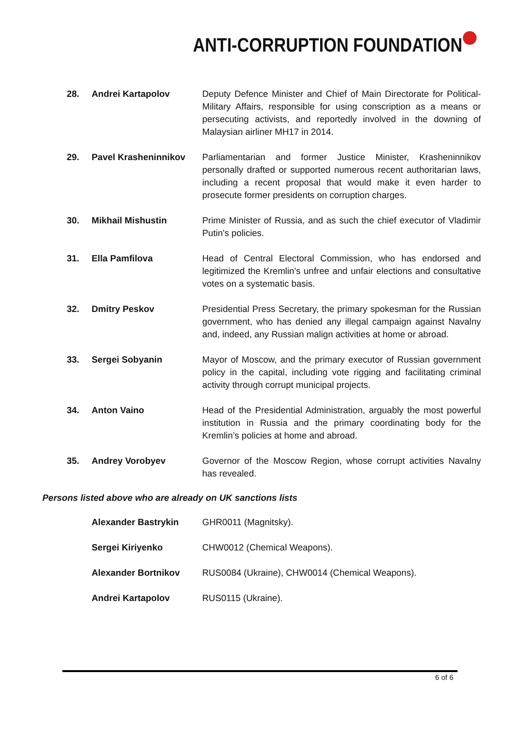ANTI-CORRUPTION FOUNDATION
| 28. | Andrei Kartapolov | Deputy Defence Minister and Chief of Main Directorate for Political-Military Affairs, responsible for using conscription as a means or persecuting activists, and reportedly involved in the downing of Malaysian airliner MH17 in 2014. |
| 29. | Pavel Krasheninnikov | Parliamentarian and former Justice Minister, Krasheninnikov personally drafted or supported numerous recent authoritarian laws, including a recent proposal that would make it even harder to prosecute former presidents on corruption charges. |
| 30. | Mikhail Mishustin | Prime Minister of Russia, and as such the chief executor of Vladimir Putin's policies. |
| 31. | Ella Pamfilova | Head of Central Electoral Commission, who has endorsed and legitimized the Kremlin’s unfree and unfair elections and consultative votes on a systematic basis. |
| 32. | Dmitry Peskov | Presidential Press Secretary, the primary spokesman for the Russian government, who has denied any illegal campaign against Navalny and, indeed, any Russian malign activities at home or abroad. |
| 33. | Sergei Sobyanin | Mayor of Moscow, and the primary executor of Russian government policy in the capital, including vote rigging and facilitating criminal activity through corrupt municipal projects. |
| 34. | Anton Vaino | Head of the Presidential Administration, arguably the most powerful institution in Russia and the primary coordinating body for the Kremlin’s policies at home and abroad. |
| 35. | Andrey Vorobyev | Governor of the Moscow Region, whose corrupt activities Navalny has revealed. |
Persons listed above who are already on UK sanctions lists
| | Alexander Bastrykin | GHR0011 (Magnitsky). |
| | Sergei Kiriyenko | CHW0012 (Chemical Weapons). |
| | Alexander Bortnikov | RUS0084 (Ukraine), CHW0014 (Chemical Weapons). |
| | Andrei Kartapolov | RUS0115 (Ukraine). |
6 of 6